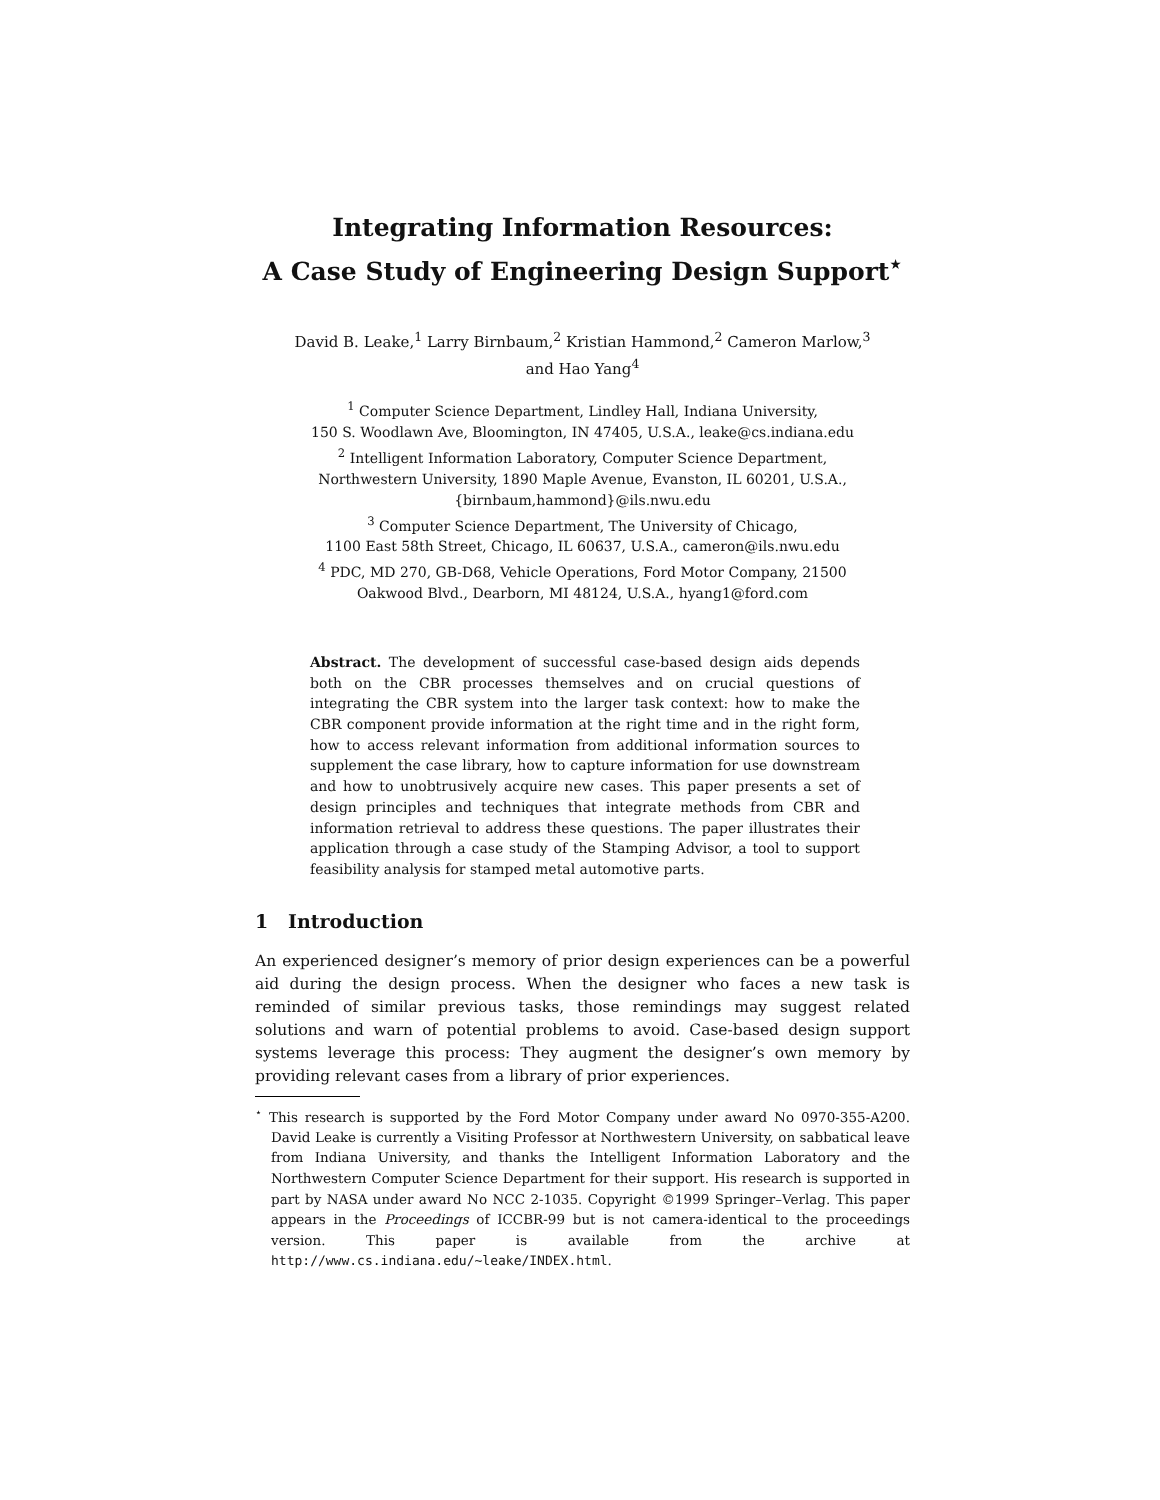Integrating Information Resources:
A Case Study of Engineering Design Support<sup>⋆</sup>
David B. Leake,<sup>1</sup> Larry Birnbaum,<sup>2</sup> Kristian Hammond,<sup>2</sup> Cameron Marlow,<sup>3</sup>
and Hao Yang<sup>4</sup>
<sup>1</sup> Computer Science Department, Lindley Hall, Indiana University,
150 S. Woodlawn Ave, Bloomington, IN 47405, U.S.A., leake@cs.indiana.edu
<sup>2</sup> Intelligent Information Laboratory, Computer Science Department,
Northwestern University, 1890 Maple Avenue, Evanston, IL 60201, U.S.A.,
{birnbaum,hammond}@ils.nwu.edu
<sup>3</sup> Computer Science Department, The University of Chicago,
1100 East 58th Street, Chicago, IL 60637, U.S.A., cameron@ils.nwu.edu
<sup>4</sup> PDC, MD 270, GB-D68, Vehicle Operations, Ford Motor Company, 21500
Oakwood Blvd., Dearborn, MI 48124, U.S.A., hyang1@ford.com
Abstract. The development of successful case-based design aids depends both on the CBR processes themselves and on crucial questions of integrating the CBR system into the larger task context: how to make the CBR component provide information at the right time and in the right form, how to access relevant information from additional information sources to supplement the case library, how to capture information for use downstream and how to unobtrusively acquire new cases. This paper presents a set of design principles and techniques that integrate methods from CBR and information retrieval to address these questions. The paper illustrates their application through a case study of the Stamping Advisor, a tool to support feasibility analysis for stamped metal automotive parts.
1 Introduction
An experienced designer’s memory of prior design experiences can be a powerful aid during the design process. When the designer who faces a new task is reminded of similar previous tasks, those remindings may suggest related solutions and warn of potential problems to avoid. Case-based design support systems leverage this process: They augment the designer’s own memory by providing relevant cases from a library of prior experiences.
<sup>⋆</sup> This research is supported by the Ford Motor Company under award No 0970-355-A200. David Leake is currently a Visiting Professor at Northwestern University, on sabbatical leave from Indiana University, and thanks the Intelligent Information Laboratory and the Northwestern Computer Science Department for their support. His research is supported in part by NASA under award No NCC 2-1035. Copyright ©1999 Springer–Verlag. This paper appears in the Proceedings of ICCBR-99 but is not camera-identical to the proceedings version. This paper is available from the archive at http://www.cs.indiana.edu/~leake/INDEX.html.